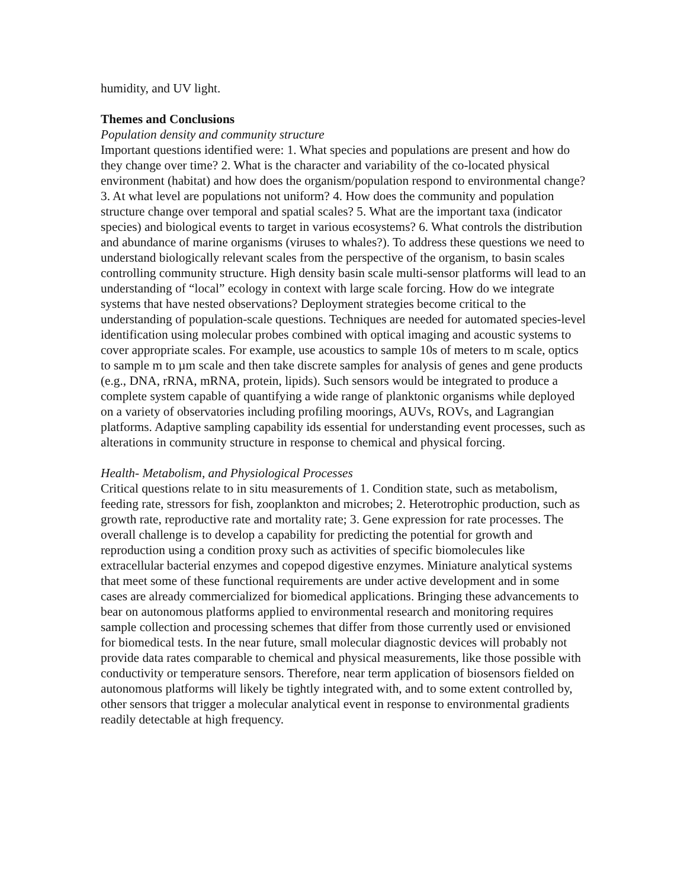humidity, and UV light.
Themes and Conclusions
Population density and community structure
Important questions identified were: 1. What species and populations are present and how do they change over time? 2. What is the character and variability of the co-located physical environment (habitat) and how does the organism/population respond to environmental change? 3. At what level are populations not uniform? 4. How does the community and population structure change over temporal and spatial scales? 5. What are the important taxa (indicator species) and biological events to target in various ecosystems? 6. What controls the distribution and abundance of marine organisms (viruses to whales?). To address these questions we need to understand biologically relevant scales from the perspective of the organism, to basin scales controlling community structure. High density basin scale multi-sensor platforms will lead to an understanding of “local” ecology in context with large scale forcing. How do we integrate systems that have nested observations? Deployment strategies become critical to the understanding of population-scale questions. Techniques are needed for automated species-level identification using molecular probes combined with optical imaging and acoustic systems to cover appropriate scales. For example, use acoustics to sample 10s of meters to m scale, optics to sample m to µm scale and then take discrete samples for analysis of genes and gene products (e.g., DNA, rRNA, mRNA, protein, lipids). Such sensors would be integrated to produce a complete system capable of quantifying a wide range of planktonic organisms while deployed on a variety of observatories including profiling moorings, AUVs, ROVs, and Lagrangian platforms. Adaptive sampling capability ids essential for understanding event processes, such as alterations in community structure in response to chemical and physical forcing.
Health- Metabolism, and Physiological Processes
Critical questions relate to in situ measurements of 1. Condition state, such as metabolism, feeding rate, stressors for fish, zooplankton and microbes; 2. Heterotrophic production, such as growth rate, reproductive rate and mortality rate; 3. Gene expression for rate processes. The overall challenge is to develop a capability for predicting the potential for growth and reproduction using a condition proxy such as activities of specific biomolecules like extracellular bacterial enzymes and copepod digestive enzymes. Miniature analytical systems that meet some of these functional requirements are under active development and in some cases are already commercialized for biomedical applications. Bringing these advancements to bear on autonomous platforms applied to environmental research and monitoring requires sample collection and processing schemes that differ from those currently used or envisioned for biomedical tests. In the near future, small molecular diagnostic devices will probably not provide data rates comparable to chemical and physical measurements, like those possible with conductivity or temperature sensors. Therefore, near term application of biosensors fielded on autonomous platforms will likely be tightly integrated with, and to some extent controlled by, other sensors that trigger a molecular analytical event in response to environmental gradients readily detectable at high frequency.